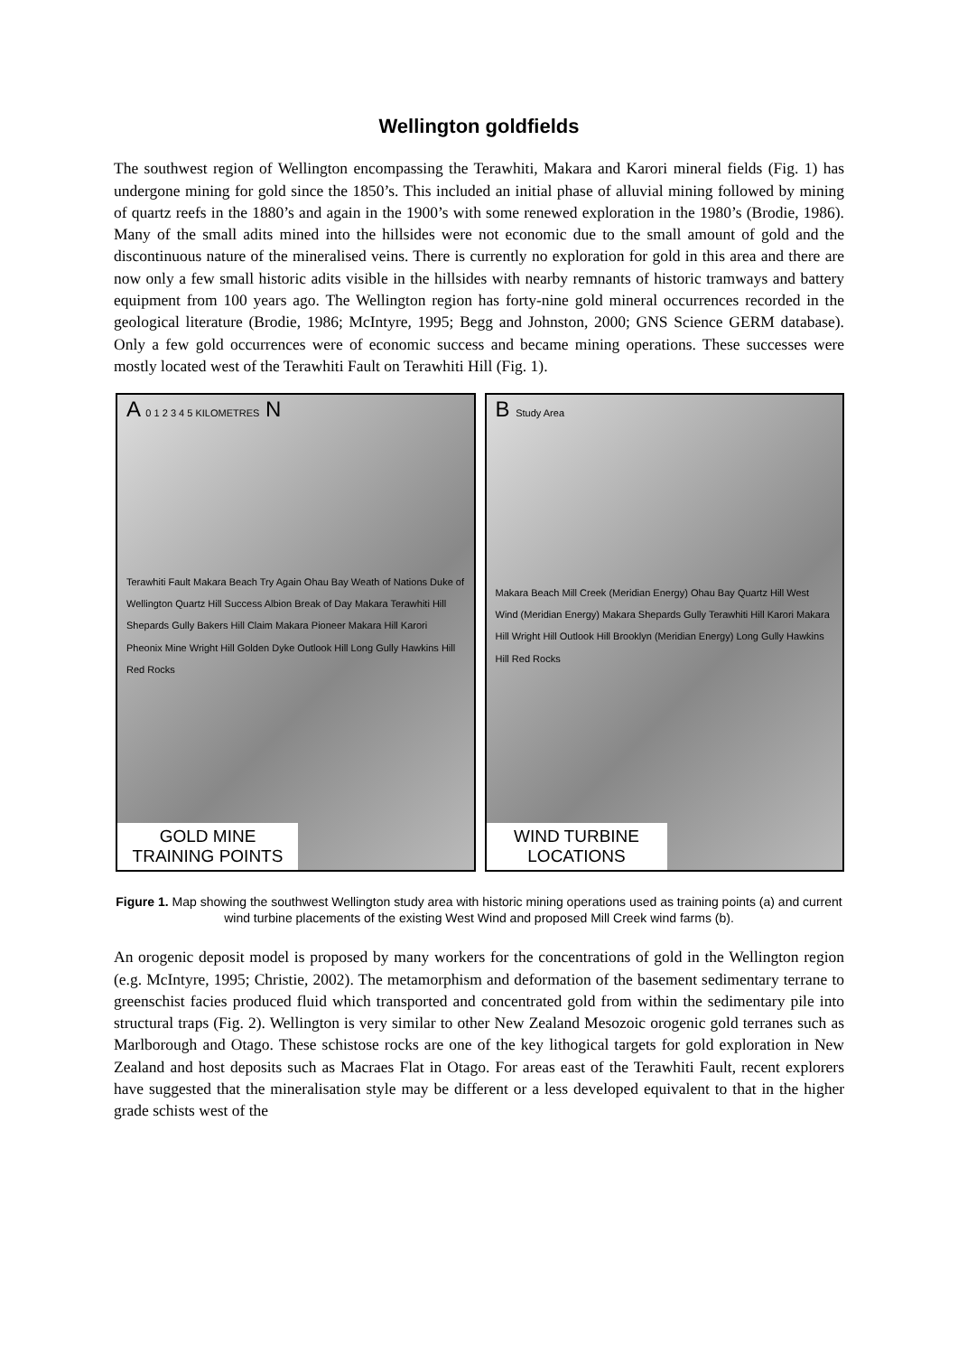Wellington goldfields
The southwest region of Wellington encompassing the Terawhiti, Makara and Karori mineral fields (Fig. 1) has undergone mining for gold since the 1850’s. This included an initial phase of alluvial mining followed by mining of quartz reefs in the 1880’s and again in the 1900’s with some renewed exploration in the 1980’s (Brodie, 1986). Many of the small adits mined into the hillsides were not economic due to the small amount of gold and the discontinuous nature of the mineralised veins. There is currently no exploration for gold in this area and there are now only a few small historic adits visible in the hillsides with nearby remnants of historic tramways and battery equipment from 100 years ago. The Wellington region has forty-nine gold mineral occurrences recorded in the geological literature (Brodie, 1986; McIntyre, 1995; Begg and Johnston, 2000; GNS Science GERM database). Only a few gold occurrences were of economic success and became mining operations. These successes were mostly located west of the Terawhiti Fault on Terawhiti Hill (Fig. 1).
A 0 1 2 3 4 5 KILOMETRES N
Terawhiti Fault Makara Beach Try Again Ohau Bay Weath of Nations Duke of Wellington Quartz Hill Success Albion Break of Day Makara Terawhiti Hill Shepards Gully Bakers Hill Claim Makara Pioneer Makara Hill Karori Pheonix Mine Wright Hill Golden Dyke Outlook Hill Long Gully Hawkins Hill Red Rocks
GOLD MINE
TRAINING POINTS
B Study Area
Makara Beach Mill Creek (Meridian Energy) Ohau Bay Quartz Hill West Wind (Meridian Energy) Makara Shepards Gully Terawhiti Hill Karori Makara Hill Wright Hill Outlook Hill Brooklyn (Meridian Energy) Long Gully Hawkins Hill Red Rocks
WIND TURBINE
LOCATIONS
Figure 1. Map showing the southwest Wellington study area with historic mining operations used as training points (a) and current wind turbine placements of the existing West Wind and proposed Mill Creek wind farms (b).
An orogenic deposit model is proposed by many workers for the concentrations of gold in the Wellington region (e.g. McIntyre, 1995; Christie, 2002). The metamorphism and deformation of the basement sedimentary terrane to greenschist facies produced fluid which transported and concentrated gold from within the sedimentary pile into structural traps (Fig. 2). Wellington is very similar to other New Zealand Mesozoic orogenic gold terranes such as Marlborough and Otago. These schistose rocks are one of the key lithogical targets for gold exploration in New Zealand and host deposits such as Macraes Flat in Otago. For areas east of the Terawhiti Fault, recent explorers have suggested that the mineralisation style may be different or a less developed equivalent to that in the higher grade schists west of the